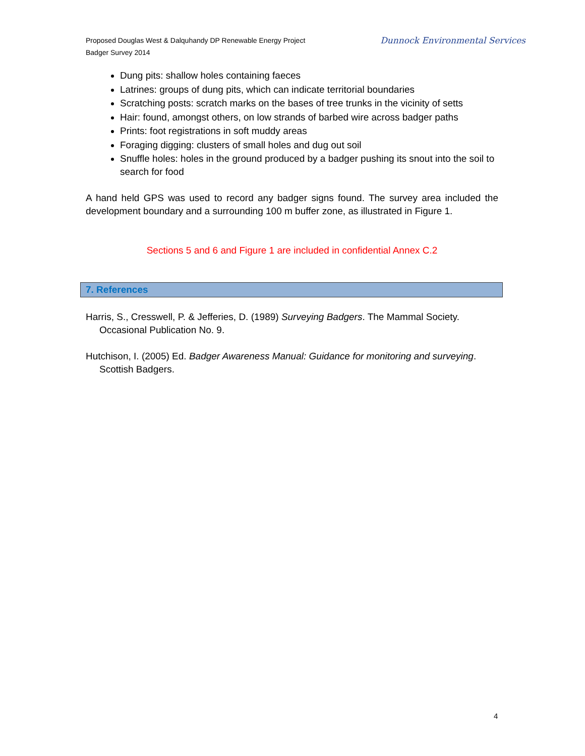Proposed Douglas West & Dalquhandy DP Renewable Energy Project
Badger Survey 2014
Dunnock Environmental Services
Dung pits: shallow holes containing faeces
Latrines: groups of dung pits, which can indicate territorial boundaries
Scratching posts: scratch marks on the bases of tree trunks in the vicinity of setts
Hair: found, amongst others, on low strands of barbed wire across badger paths
Prints: foot registrations in soft muddy areas
Foraging digging: clusters of small holes and dug out soil
Snuffle holes: holes in the ground produced by a badger pushing its snout into the soil to search for food
A hand held GPS was used to record any badger signs found. The survey area included the development boundary and a surrounding 100 m buffer zone, as illustrated in Figure 1.
Sections 5 and 6 and Figure 1 are included in confidential Annex C.2
7. References
Harris, S., Cresswell, P. & Jefferies, D. (1989) Surveying Badgers. The Mammal Society. Occasional Publication No. 9.
Hutchison, I. (2005) Ed. Badger Awareness Manual: Guidance for monitoring and surveying. Scottish Badgers.
4